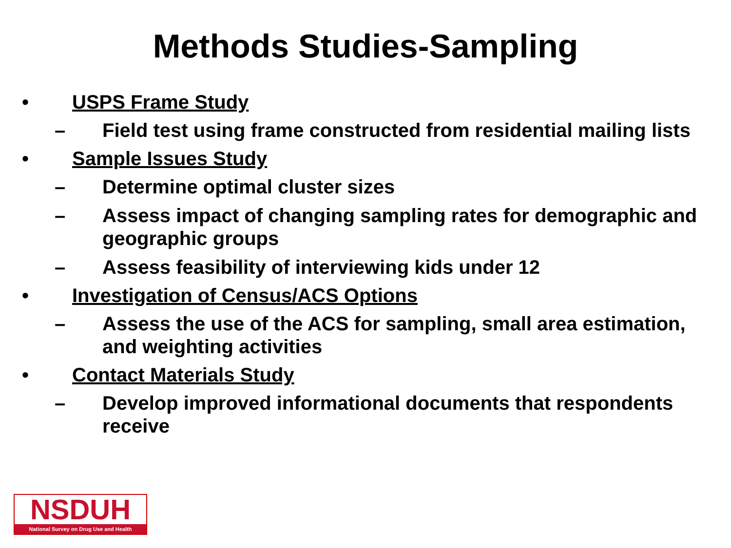Methods Studies-Sampling
• USPS Frame Study
– Field test using frame constructed from residential mailing lists
• Sample Issues Study
– Determine optimal cluster sizes
– Assess impact of changing sampling rates for demographic and geographic groups
– Assess feasibility of interviewing kids under 12
• Investigation of Census/ACS Options
– Assess the use of the ACS for sampling, small area estimation, and weighting activities
• Contact Materials Study
– Develop improved informational documents that respondents receive
NSDUH
National Survey on Drug Use and Health